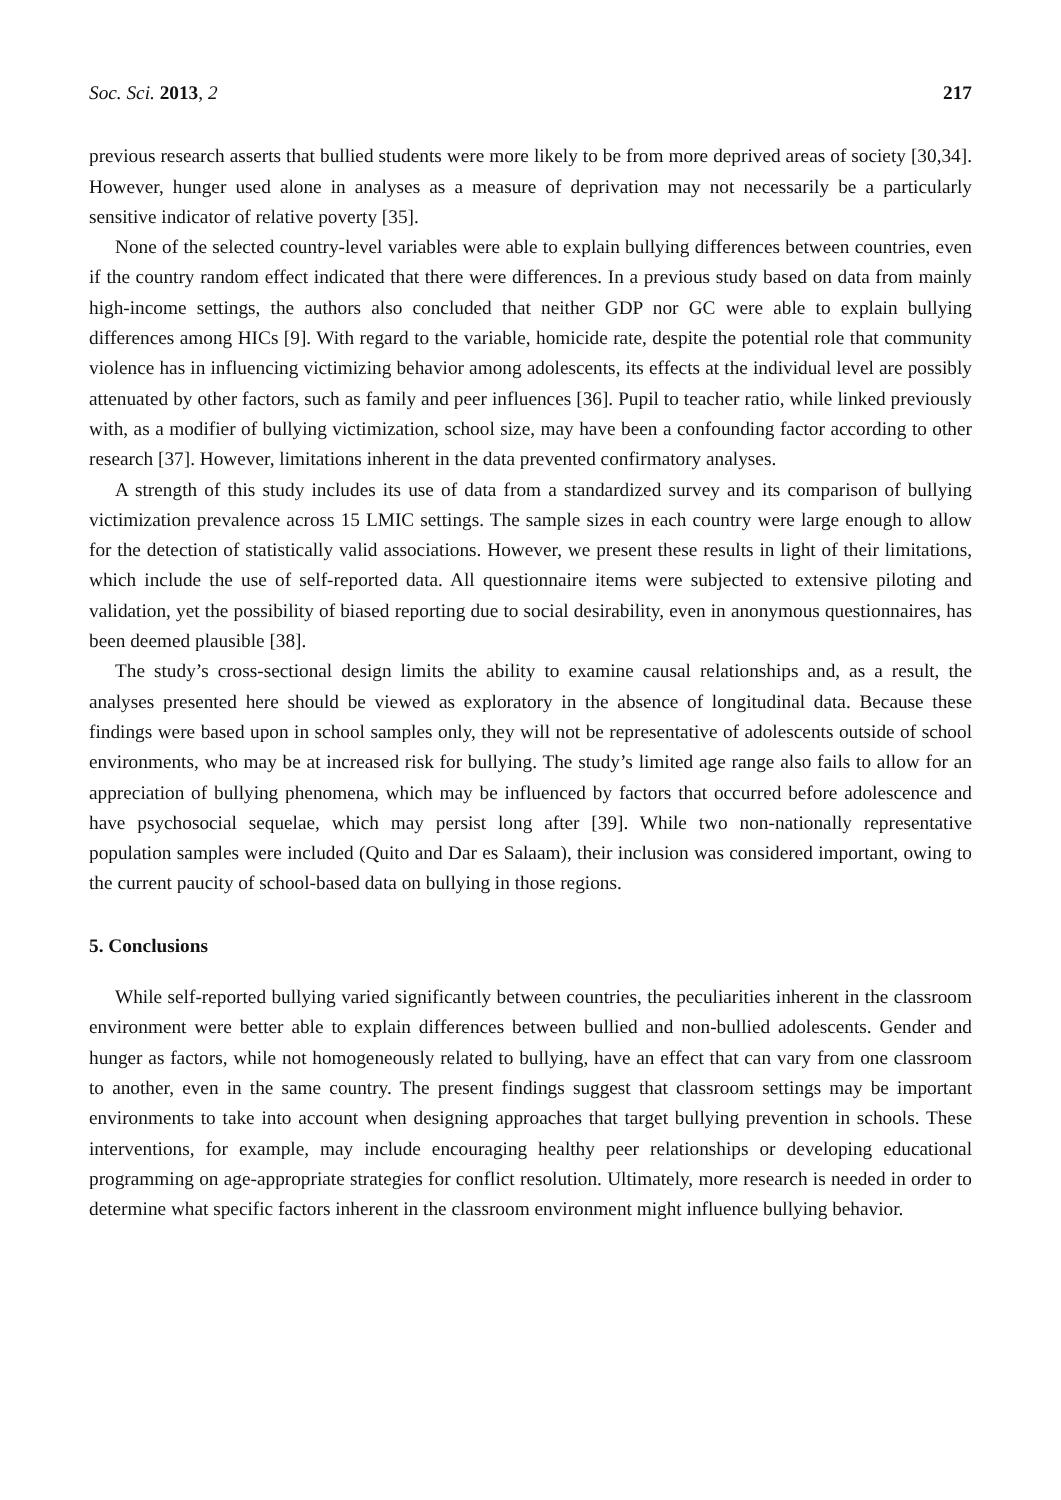Soc. Sci. 2013, 2 217
previous research asserts that bullied students were more likely to be from more deprived areas of society [30,34]. However, hunger used alone in analyses as a measure of deprivation may not necessarily be a particularly sensitive indicator of relative poverty [35].
None of the selected country-level variables were able to explain bullying differences between countries, even if the country random effect indicated that there were differences. In a previous study based on data from mainly high-income settings, the authors also concluded that neither GDP nor GC were able to explain bullying differences among HICs [9]. With regard to the variable, homicide rate, despite the potential role that community violence has in influencing victimizing behavior among adolescents, its effects at the individual level are possibly attenuated by other factors, such as family and peer influences [36]. Pupil to teacher ratio, while linked previously with, as a modifier of bullying victimization, school size, may have been a confounding factor according to other research [37]. However, limitations inherent in the data prevented confirmatory analyses.
A strength of this study includes its use of data from a standardized survey and its comparison of bullying victimization prevalence across 15 LMIC settings. The sample sizes in each country were large enough to allow for the detection of statistically valid associations. However, we present these results in light of their limitations, which include the use of self-reported data. All questionnaire items were subjected to extensive piloting and validation, yet the possibility of biased reporting due to social desirability, even in anonymous questionnaires, has been deemed plausible [38].
The study’s cross-sectional design limits the ability to examine causal relationships and, as a result, the analyses presented here should be viewed as exploratory in the absence of longitudinal data. Because these findings were based upon in school samples only, they will not be representative of adolescents outside of school environments, who may be at increased risk for bullying. The study’s limited age range also fails to allow for an appreciation of bullying phenomena, which may be influenced by factors that occurred before adolescence and have psychosocial sequelae, which may persist long after [39]. While two non-nationally representative population samples were included (Quito and Dar es Salaam), their inclusion was considered important, owing to the current paucity of school-based data on bullying in those regions.
5. Conclusions
While self-reported bullying varied significantly between countries, the peculiarities inherent in the classroom environment were better able to explain differences between bullied and non-bullied adolescents. Gender and hunger as factors, while not homogeneously related to bullying, have an effect that can vary from one classroom to another, even in the same country. The present findings suggest that classroom settings may be important environments to take into account when designing approaches that target bullying prevention in schools. These interventions, for example, may include encouraging healthy peer relationships or developing educational programming on age-appropriate strategies for conflict resolution. Ultimately, more research is needed in order to determine what specific factors inherent in the classroom environment might influence bullying behavior.